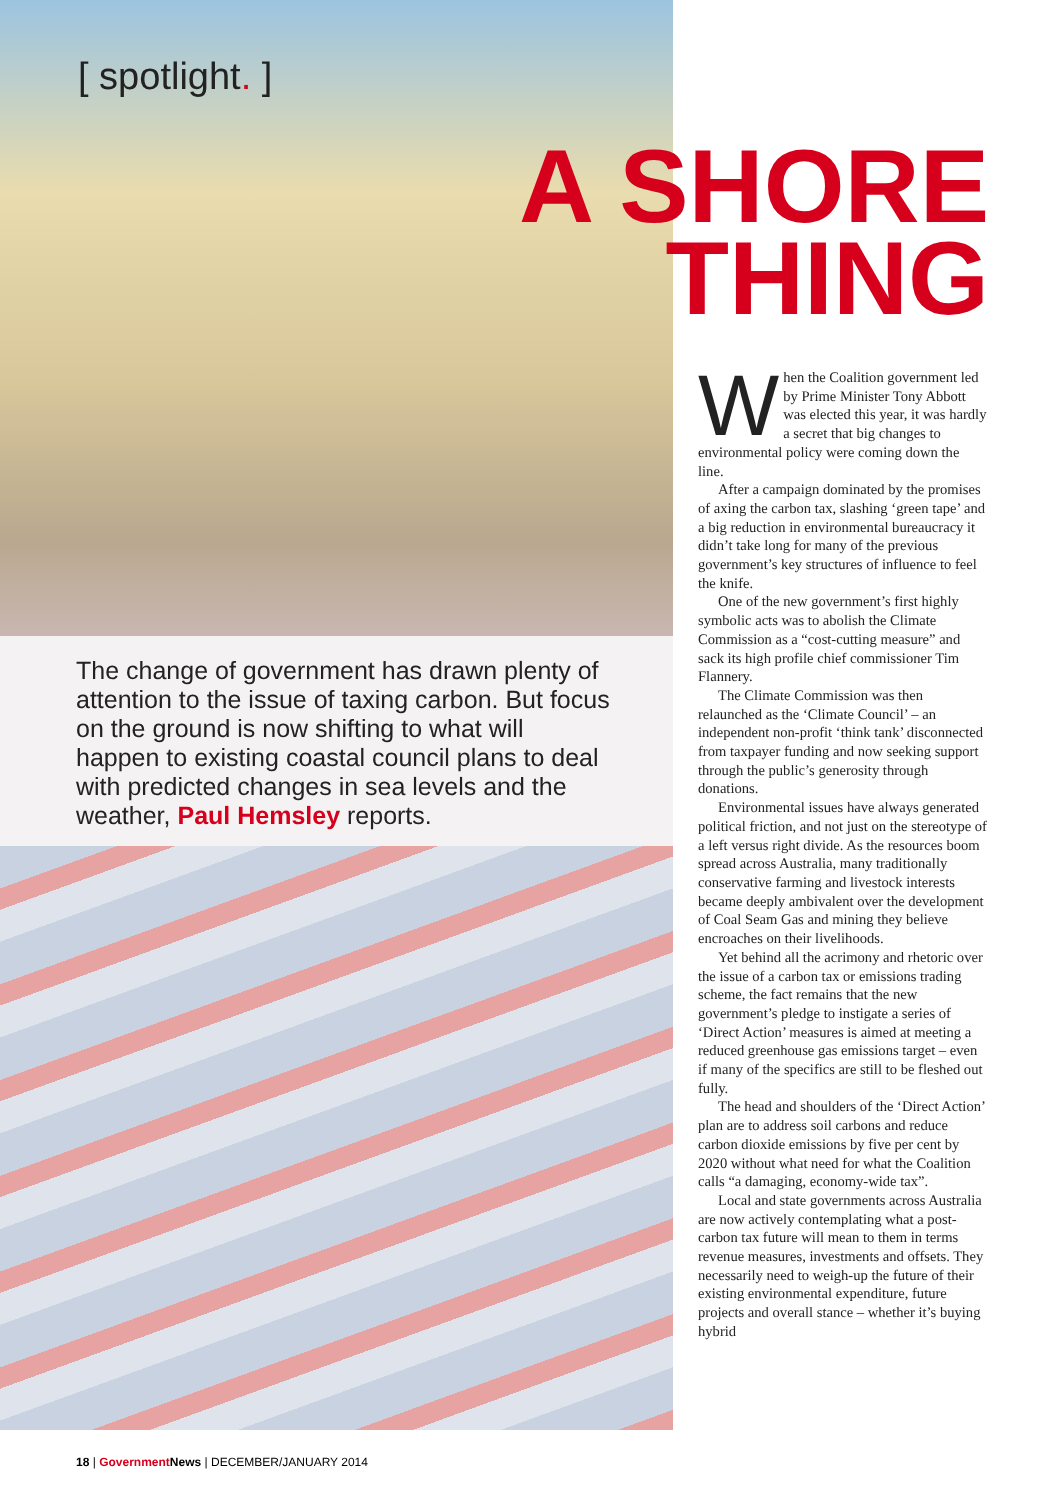The change of government has drawn plenty of attention to the issue of taxing carbon. But focus on the ground is now shifting to what will happen to existing coastal council plans to deal with predicted changes in sea levels and the weather, Paul Hemsley reports.
[ spotlight. ]
A SHORE
THING
When the Coalition government led by Prime Minister Tony Abbott was elected this year, it was hardly a secret that big changes to environmental policy were coming down the line.
After a campaign dominated by the promises of axing the carbon tax, slashing ‘green tape’ and a big reduction in environmental bureaucracy it didn’t take long for many of the previous government’s key structures of influence to feel the knife.
One of the new government’s first highly symbolic acts was to abolish the Climate Commission as a “cost-cutting measure” and sack its high profile chief commissioner Tim Flannery.
The Climate Commission was then relaunched as the ‘Climate Council’ – an independent non-profit ‘think tank’ disconnected from taxpayer funding and now seeking support through the public’s generosity through donations.
Environmental issues have always generated political friction, and not just on the stereotype of a left versus right divide. As the resources boom spread across Australia, many traditionally conservative farming and livestock interests became deeply ambivalent over the development of Coal Seam Gas and mining they believe encroaches on their livelihoods.
Yet behind all the acrimony and rhetoric over the issue of a carbon tax or emissions trading scheme, the fact remains that the new government’s pledge to instigate a series of ‘Direct Action’ measures is aimed at meeting a reduced greenhouse gas emissions target – even if many of the specifics are still to be fleshed out fully.
The head and shoulders of the ‘Direct Action’ plan are to address soil carbons and reduce carbon dioxide emissions by five per cent by 2020 without what need for what the Coalition calls “a damaging, economy-wide tax”.
Local and state governments across Australia are now actively contemplating what a post-carbon tax future will mean to them in terms revenue measures, investments and offsets. They necessarily need to weigh-up the future of their existing environmental expenditure, future projects and overall stance – whether it’s buying hybrid
18 | Government News | DECEMBER/JANUARY 2014